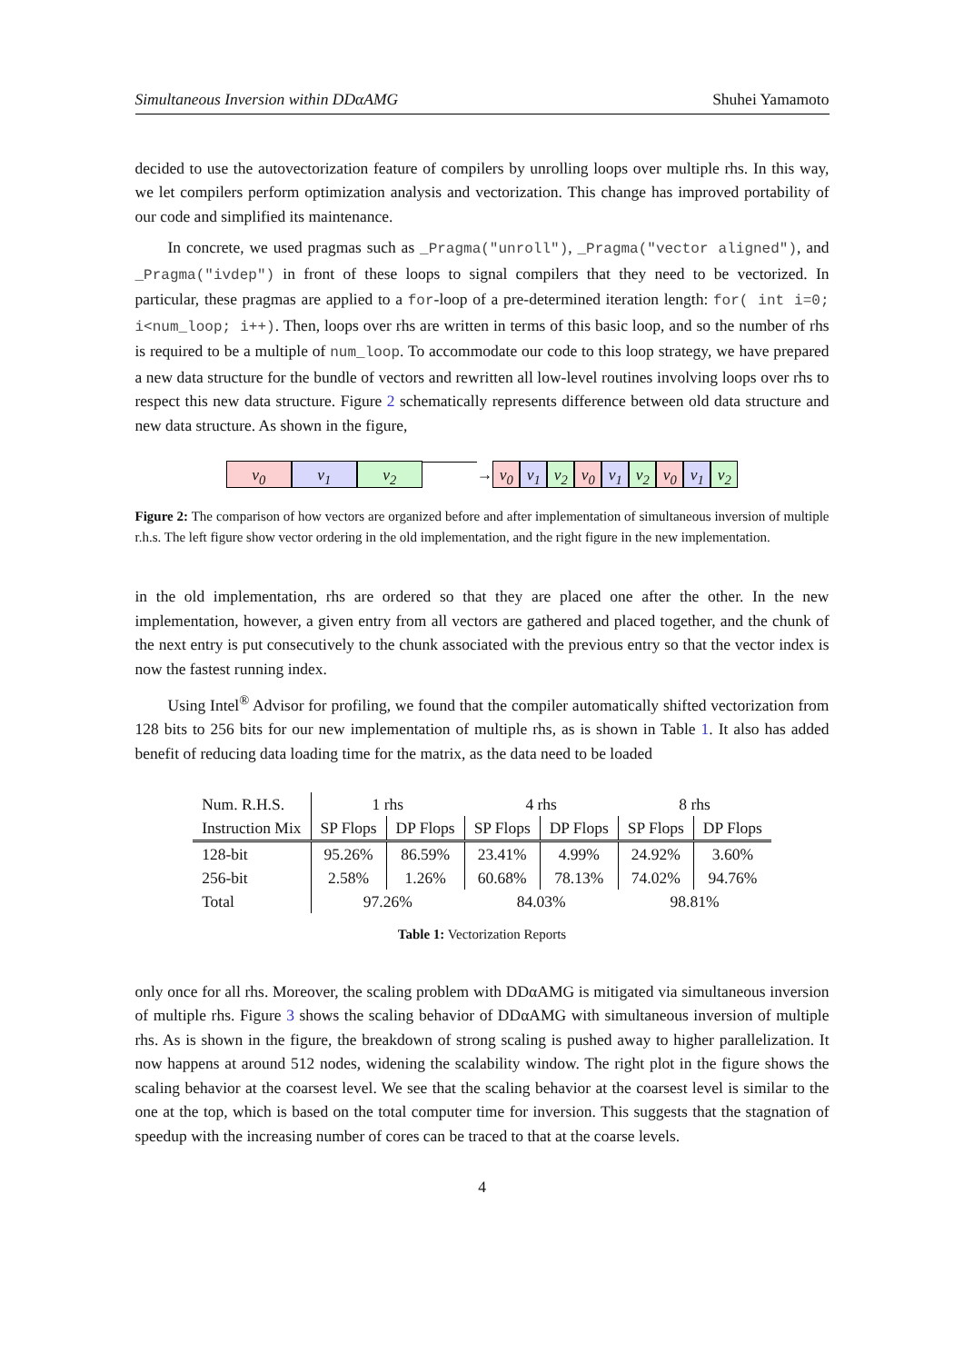Simultaneous Inversion within DDαAMG Shuhei Yamamoto
decided to use the autovectorization feature of compilers by unrolling loops over multiple rhs. In this way, we let compilers perform optimization analysis and vectorization. This change has improved portability of our code and simplified its maintenance.
In concrete, we used pragmas such as _Pragma("unroll"), _Pragma("vector aligned"), and _Pragma("ivdep") in front of these loops to signal compilers that they need to be vectorized. In particular, these pragmas are applied to a for-loop of a pre-determined iteration length: for( int i=0; i<num_loop; i++). Then, loops over rhs are written in terms of this basic loop, and so the number of rhs is required to be a multiple of num_loop. To accommodate our code to this loop strategy, we have prepared a new data structure for the bundle of vectors and rewritten all low-level routines involving loops over rhs to respect this new data structure. Figure 2 schematically represents difference between old data structure and new data structure. As shown in the figure,
v<sub>0</sub> v<sub>1</sub> v<sub>2</sub>
→
v<sub>0</sub> v<sub>1</sub> v<sub>2</sub> v<sub>0</sub> v<sub>1</sub> v<sub>2</sub> v<sub>0</sub> v<sub>1</sub> v<sub>2</sub>
Figure 2: The comparison of how vectors are organized before and after implementation of simultaneous inversion of multiple r.h.s. The left figure show vector ordering in the old implementation, and the right figure in the new implementation.
in the old implementation, rhs are ordered so that they are placed one after the other. In the new implementation, however, a given entry from all vectors are gathered and placed together, and the chunk of the next entry is put consecutively to the chunk associated with the previous entry so that the vector index is now the fastest running index.
Using Intel<sup>®</sup> Advisor for profiling, we found that the compiler automatically shifted vectorization from 128 bits to 256 bits for our new implementation of multiple rhs, as is shown in Table 1. It also has added benefit of reducing data loading time for the matrix, as the data need to be loaded
| Num. R.H.S. | 1 rhs | | 4 rhs | | 8 rhs | |
| --- | --- | --- | --- | --- | --- | --- |
| Instruction Mix | SP Flops | DP Flops | SP Flops | DP Flops | SP Flops | DP Flops |
| 128-bit | 95.26% | 86.59% | 23.41% | 4.99% | 24.92% | 3.60% |
| 256-bit | 2.58% | 1.26% | 60.68% | 78.13% | 74.02% | 94.76% |
| Total | 97.26% | | 84.03% | | 98.81% | |
Table 1: Vectorization Reports
only once for all rhs. Moreover, the scaling problem with DDαAMG is mitigated via simultaneous inversion of multiple rhs. Figure 3 shows the scaling behavior of DDαAMG with simultaneous inversion of multiple rhs. As is shown in the figure, the breakdown of strong scaling is pushed away to higher parallelization. It now happens at around 512 nodes, widening the scalability window. The right plot in the figure shows the scaling behavior at the coarsest level. We see that the scaling behavior at the coarsest level is similar to the one at the top, which is based on the total computer time for inversion. This suggests that the stagnation of speedup with the increasing number of cores can be traced to that at the coarse levels.
4